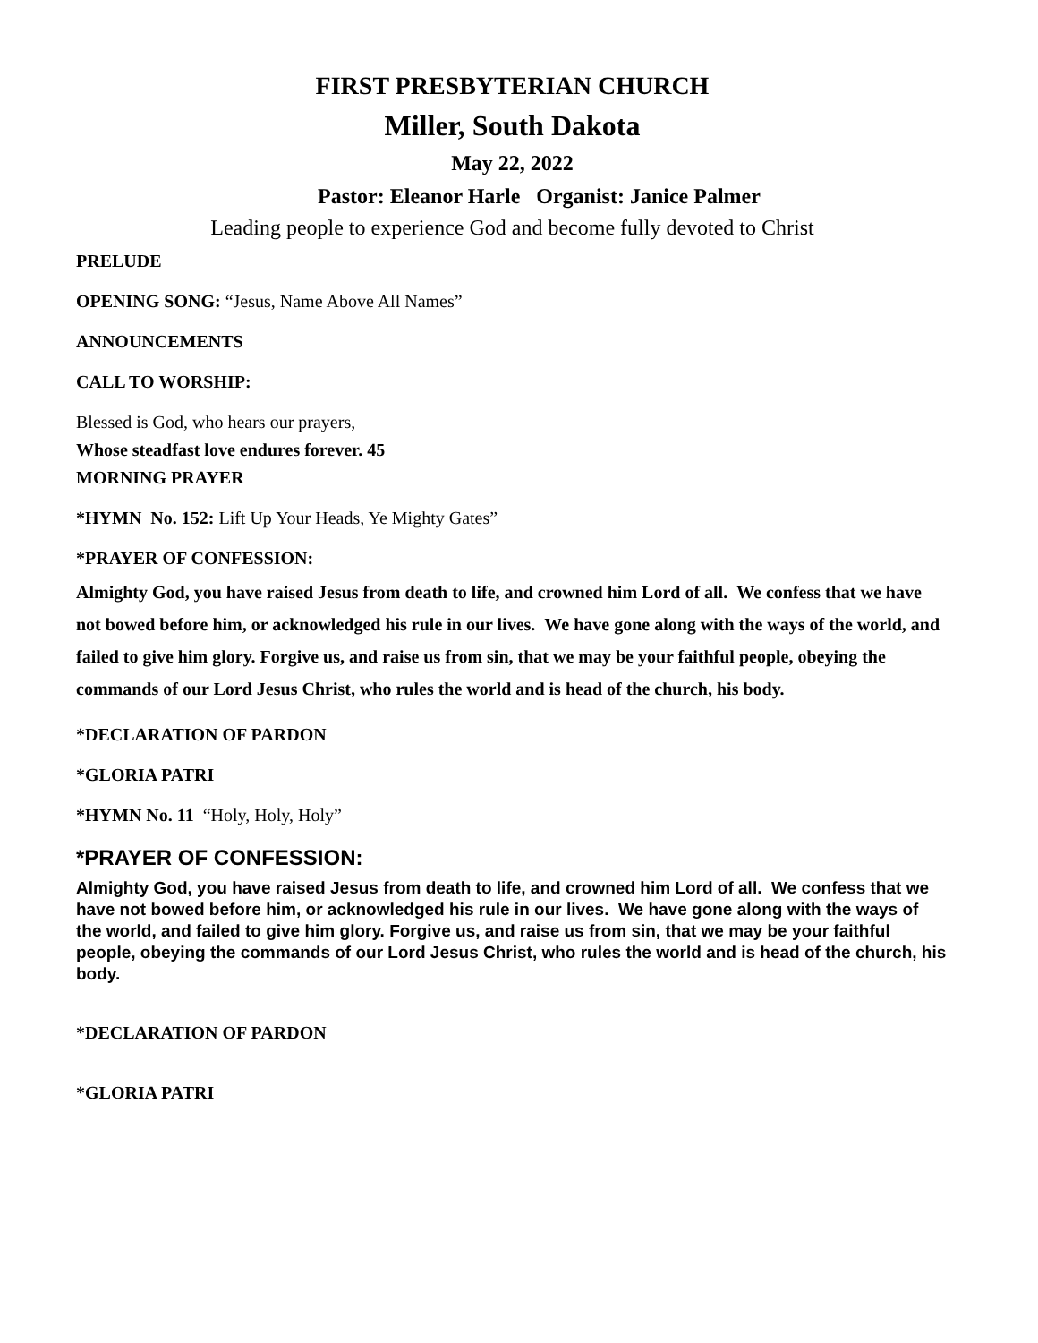FIRST PRESBYTERIAN CHURCH
Miller, South Dakota
May 22, 2022
Pastor: Eleanor Harle Organist: Janice Palmer
Leading people to experience God and become fully devoted to Christ
PRELUDE
OPENING SONG: “Jesus, Name Above All Names”
ANNOUNCEMENTS
CALL TO WORSHIP:
Blessed is God, who hears our prayers,
Whose steadfast love endures forever. 45
MORNING PRAYER
*HYMN No. 152: Lift Up Your Heads, Ye Mighty Gates”
*PRAYER OF CONFESSION:
Almighty God, you have raised Jesus from death to life, and crowned him Lord of all. We confess that we have not bowed before him, or acknowledged his rule in our lives. We have gone along with the ways of the world, and failed to give him glory. Forgive us, and raise us from sin, that we may be your faithful people, obeying the commands of our Lord Jesus Christ, who rules the world and is head of the church, his body.
*DECLARATION OF PARDON
*GLORIA PATRI
*HYMN No. 11 “Holy, Holy, Holy”
*PRAYER OF CONFESSION:
Almighty God, you have raised Jesus from death to life, and crowned him Lord of all. We confess that we have not bowed before him, or acknowledged his rule in our lives. We have gone along with the ways of the world, and failed to give him glory. Forgive us, and raise us from sin, that we may be your faithful people, obeying the commands of our Lord Jesus Christ, who rules the world and is head of the church, his body.
*DECLARATION OF PARDON
*GLORIA PATRI